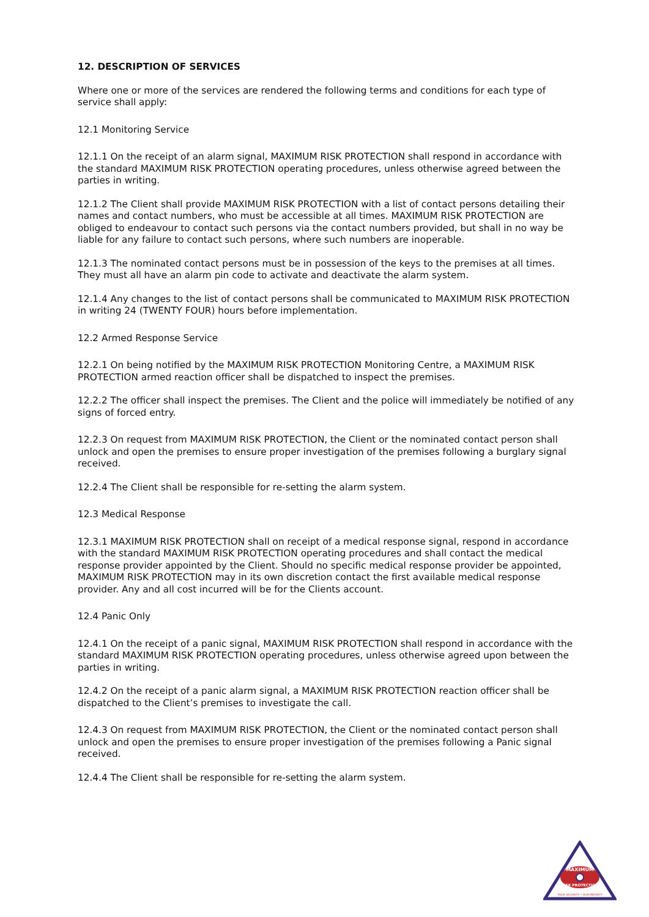12. DESCRIPTION OF SERVICES
Where one or more of the services are rendered the following terms and conditions for each type of service shall apply:
12.1 Monitoring Service
12.1.1 On the receipt of an alarm signal, MAXIMUM RISK PROTECTION shall respond in accordance with the standard MAXIMUM RISK PROTECTION operating procedures, unless otherwise agreed between the parties in writing.
12.1.2 The Client shall provide MAXIMUM RISK PROTECTION with a list of contact persons detailing their names and contact numbers, who must be accessible at all times. MAXIMUM RISK PROTECTION are obliged to endeavour to contact such persons via the contact numbers provided, but shall in no way be liable for any failure to contact such persons, where such numbers are inoperable.
12.1.3 The nominated contact persons must be in possession of the keys to the premises at all times. They must all have an alarm pin code to activate and deactivate the alarm system.
12.1.4 Any changes to the list of contact persons shall be communicated to MAXIMUM RISK PROTECTION in writing 24 (TWENTY FOUR) hours before implementation.
12.2 Armed Response Service
12.2.1 On being notified by the MAXIMUM RISK PROTECTION Monitoring Centre, a MAXIMUM RISK PROTECTION armed reaction officer shall be dispatched to inspect the premises.
12.2.2 The officer shall inspect the premises. The Client and the police will immediately be notified of any signs of forced entry.
12.2.3 On request from MAXIMUM RISK PROTECTION, the Client or the nominated contact person shall unlock and open the premises to ensure proper investigation of the premises following a burglary signal received.
12.2.4 The Client shall be responsible for re-setting the alarm system.
12.3 Medical Response
12.3.1 MAXIMUM RISK PROTECTION shall on receipt of a medical response signal, respond in accordance with the standard MAXIMUM RISK PROTECTION operating procedures and shall contact the medical response provider appointed by the Client. Should no specific medical response provider be appointed, MAXIMUM RISK PROTECTION may in its own discretion contact the first available medical response provider. Any and all cost incurred will be for the Clients account.
12.4 Panic Only
12.4.1 On the receipt of a panic signal, MAXIMUM RISK PROTECTION shall respond in accordance with the standard MAXIMUM RISK PROTECTION operating procedures, unless otherwise agreed upon between the parties in writing.
12.4.2 On the receipt of a panic alarm signal, a MAXIMUM RISK PROTECTION reaction officer shall be dispatched to the Client’s premises to investigate the call.
12.4.3 On request from MAXIMUM RISK PROTECTION, the Client or the nominated contact person shall unlock and open the premises to ensure proper investigation of the premises following a Panic signal received.
12.4.4 The Client shall be responsible for re-setting the alarm system.
MAXIMUM
RISK PROTECTION
YOUR SECURITY • OUR PRIORITY